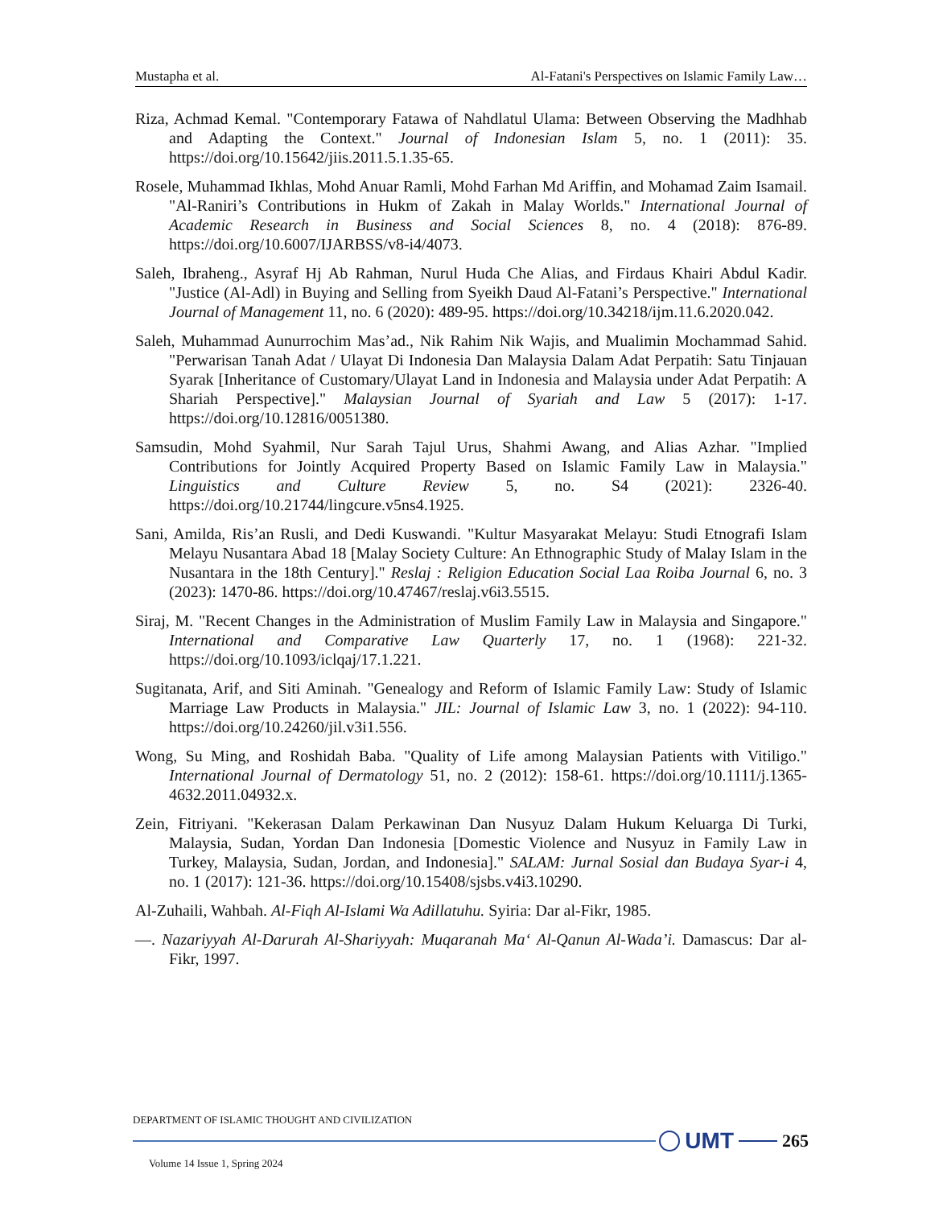Mustapha et al. Al-Fatani's Perspectives on Islamic Family Law…
Riza, Achmad Kemal. "Contemporary Fatawa of Nahdlatul Ulama: Between Observing the Madhhab and Adapting the Context." Journal of Indonesian Islam 5, no. 1 (2011): 35. https://doi.org/10.15642/jiis.2011.5.1.35-65.
Rosele, Muhammad Ikhlas, Mohd Anuar Ramli, Mohd Farhan Md Ariffin, and Mohamad Zaim Isamail. "Al-Raniri’s Contributions in Hukm of Zakah in Malay Worlds." International Journal of Academic Research in Business and Social Sciences 8, no. 4 (2018): 876-89. https://doi.org/10.6007/IJARBSS/v8-i4/4073.
Saleh, Ibraheng., Asyraf Hj Ab Rahman, Nurul Huda Che Alias, and Firdaus Khairi Abdul Kadir. "Justice (Al-Adl) in Buying and Selling from Syeikh Daud Al-Fatani’s Perspective." International Journal of Management 11, no. 6 (2020): 489-95. https://doi.org/10.34218/ijm.11.6.2020.042.
Saleh, Muhammad Aunurrochim Mas’ad., Nik Rahim Nik Wajis, and Mualimin Mochammad Sahid. "Perwarisan Tanah Adat / Ulayat Di Indonesia Dan Malaysia Dalam Adat Perpatih: Satu Tinjauan Syarak [Inheritance of Customary/Ulayat Land in Indonesia and Malaysia under Adat Perpatih: A Shariah Perspective]." Malaysian Journal of Syariah and Law 5 (2017): 1-17. https://doi.org/10.12816/0051380.
Samsudin, Mohd Syahmil, Nur Sarah Tajul Urus, Shahmi Awang, and Alias Azhar. "Implied Contributions for Jointly Acquired Property Based on Islamic Family Law in Malaysia." Linguistics and Culture Review 5, no. S4 (2021): 2326-40. https://doi.org/10.21744/lingcure.v5ns4.1925.
Sani, Amilda, Ris’an Rusli, and Dedi Kuswandi. "Kultur Masyarakat Melayu: Studi Etnografi Islam Melayu Nusantara Abad 18 [Malay Society Culture: An Ethnographic Study of Malay Islam in the Nusantara in the 18th Century]." Reslaj : Religion Education Social Laa Roiba Journal 6, no. 3 (2023): 1470-86. https://doi.org/10.47467/reslaj.v6i3.5515.
Siraj, M. "Recent Changes in the Administration of Muslim Family Law in Malaysia and Singapore." International and Comparative Law Quarterly 17, no. 1 (1968): 221-32. https://doi.org/10.1093/iclqaj/17.1.221.
Sugitanata, Arif, and Siti Aminah. "Genealogy and Reform of Islamic Family Law: Study of Islamic Marriage Law Products in Malaysia." JIL: Journal of Islamic Law 3, no. 1 (2022): 94-110. https://doi.org/10.24260/jil.v3i1.556.
Wong, Su Ming, and Roshidah Baba. "Quality of Life among Malaysian Patients with Vitiligo." International Journal of Dermatology 51, no. 2 (2012): 158-61. https://doi.org/10.1111/j.1365-4632.2011.04932.x.
Zein, Fitriyani. "Kekerasan Dalam Perkawinan Dan Nusyuz Dalam Hukum Keluarga Di Turki, Malaysia, Sudan, Yordan Dan Indonesia [Domestic Violence and Nusyuz in Family Law in Turkey, Malaysia, Sudan, Jordan, and Indonesia]." SALAM: Jurnal Sosial dan Budaya Syar-i 4, no. 1 (2017): 121-36. https://doi.org/10.15408/sjsbs.v4i3.10290.
Al-Zuhaili, Wahbah. Al-Fiqh Al-Islami Wa Adillatuhu. Syiria: Dar al-Fikr, 1985.
—. Nazariyyah Al-Darurah Al-Shariyyah: Muqaranah Ma‘ Al-Qanun Al-Wada’i. Damascus: Dar al-Fikr, 1997.
DEPARTMENT OF ISLAMIC THOUGHT AND CIVILIZATION
UMT
265
Volume 14 Issue 1, Spring 2024